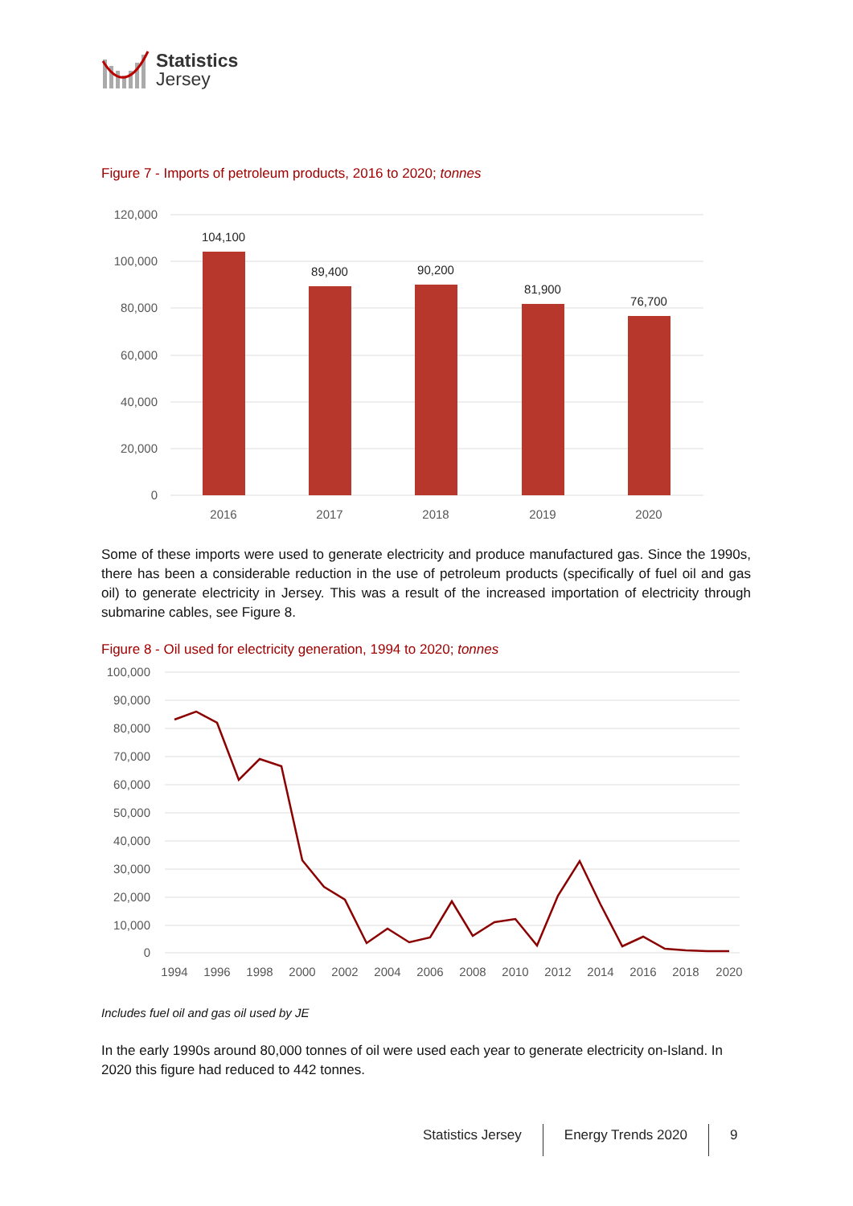Statistics
Jersey
Figure 7 - Imports of petroleum products, 2016 to 2020; tonnes
120,000
100,000
80,000
60,000
40,000
20,000
0
104,100
89,400
90,200
81,900
76,700
2016
2017
2018
2019
2020
Some of these imports were used to generate electricity and produce manufactured gas. Since the 1990s, there has been a considerable reduction in the use of petroleum products (specifically of fuel oil and gas oil) to generate electricity in Jersey. This was a result of the increased importation of electricity through submarine cables, see Figure 8.
Figure 8 - Oil used for electricity generation, 1994 to 2020; tonnes
100,000
90,000
80,000
70,000
60,000
50,000
40,000
30,000
20,000
10,000
0
1994
1996
1998
2000
2002
2004
2006
2008
2010
2012
2014
2016
2018
2020
Includes fuel oil and gas oil used by JE
In the early 1990s around 80,000 tonnes of oil were used each year to generate electricity on-Island. In 2020 this figure had reduced to 442 tonnes.
Statistics Jersey Energy Trends 2020 9